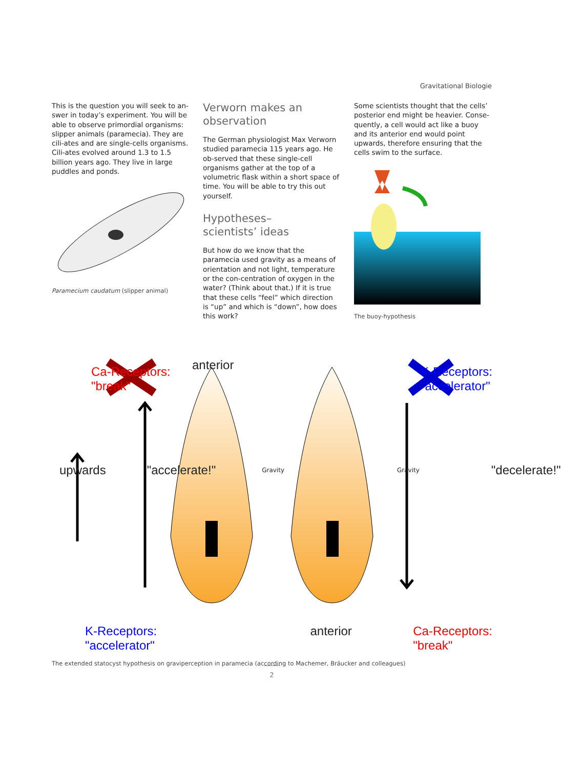Gravitational Biologie
This is the question you will seek to an-swer in today’s experiment. You will be able to observe primordial organisms: slipper animals (paramecia). They are cili-ates and are single-cells organisms. Cili-ates evolved around 1.3 to 1.5 billion years ago. They live in large puddles and ponds.
Paramecium caudatum (slipper animal)
Verworn makes an observation
The German physiologist Max Verworn studied paramecia 115 years ago. He ob-served that these single-cell organisms gather at the top of a volumetric flask within a short space of time. You will be able to try this out yourself.
Hypotheses–
scientists’ ideas
But how do we know that the paramecia used gravity as a means of orientation and not light, temperature or the con-centration of oxygen in the water? (Think about that.) If it is true that these cells “feel” which direction is “up” and which is “down”, how does this work?
Some scientists thought that the cells’ posterior end might be heavier. Conse-quently, a cell would act like a buoy and its anterior end would point upwards, therefore ensuring that the cells swim to the surface.
The buoy-hypothesis
Ca-Receptors:
"break"
anterior
K-Receptors:
"accelerator"
upwards "accelerate!"
Gravity Gravity
"decelerate!"
K-Receptors:
"accelerator"
anterior Ca-Receptors:
"break"
The extended statocyst hypothesis on graviperception in paramecia (according to Machemer, Bräucker and colleagues)
2